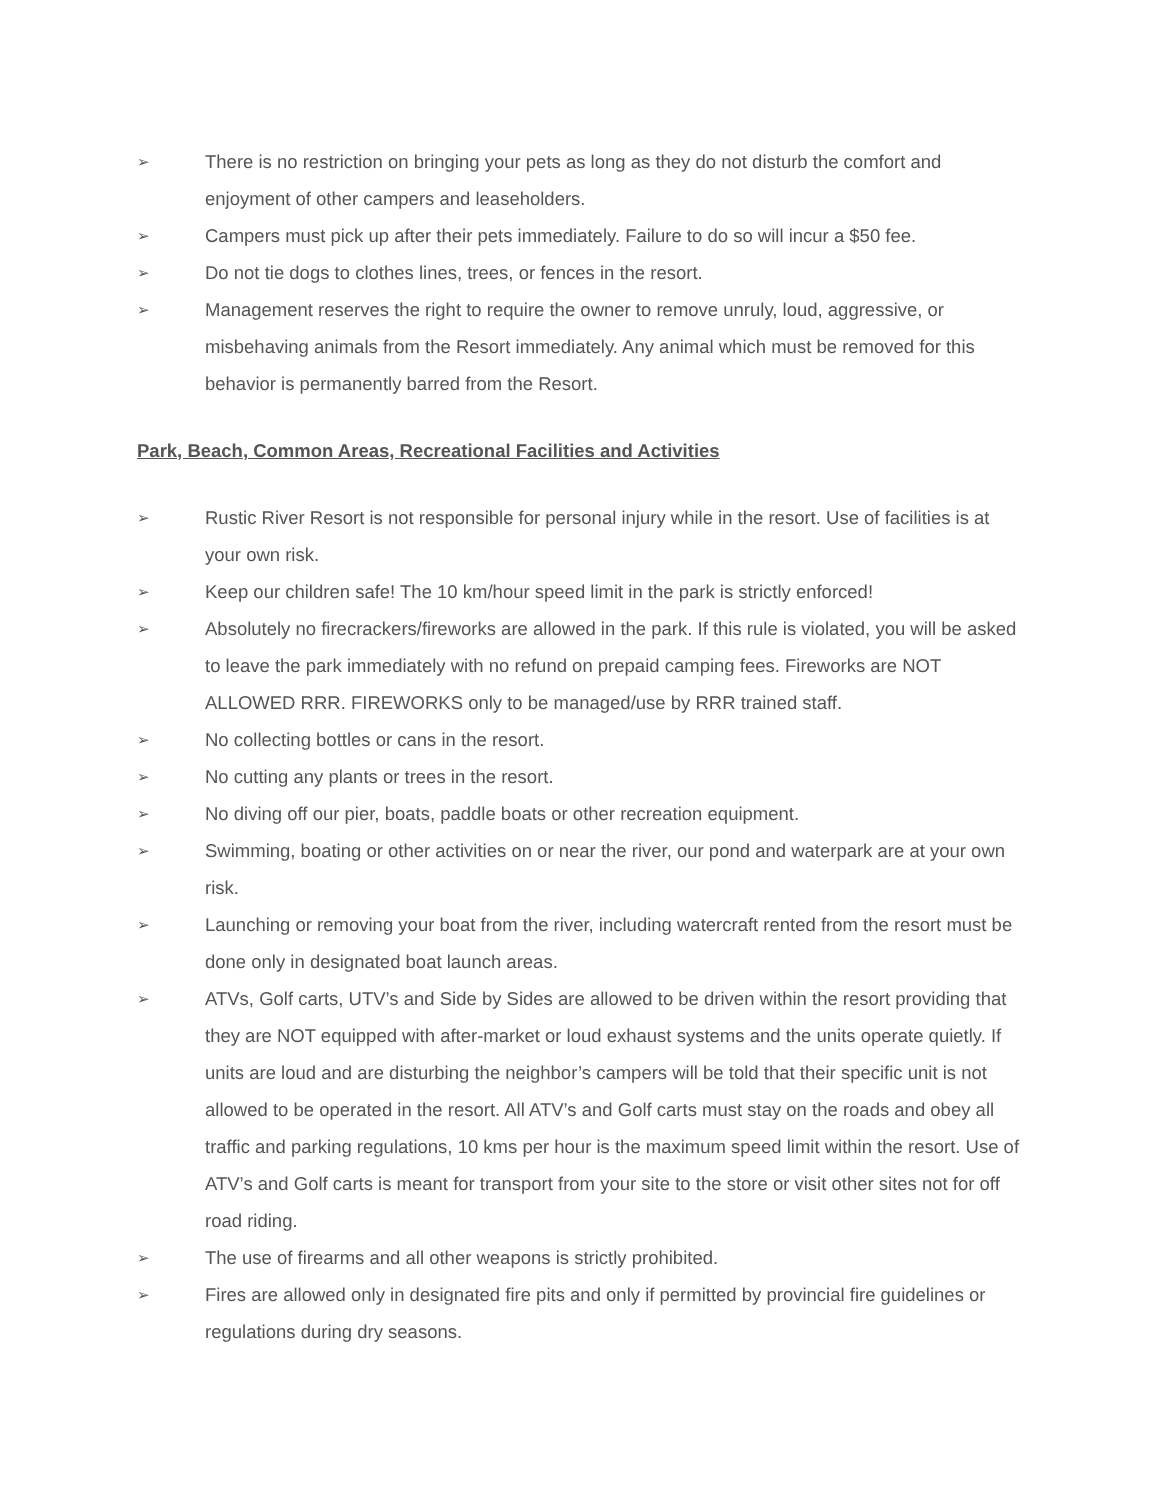➢ There is no restriction on bringing your pets as long as they do not disturb the comfort and enjoyment of other campers and leaseholders.
➢ Campers must pick up after their pets immediately. Failure to do so will incur a $50 fee.
➢ Do not tie dogs to clothes lines, trees, or fences in the resort.
➢ Management reserves the right to require the owner to remove unruly, loud, aggressive, or misbehaving animals from the Resort immediately. Any animal which must be removed for this behavior is permanently barred from the Resort.
Park, Beach, Common Areas, Recreational Facilities and Activities
➢ Rustic River Resort is not responsible for personal injury while in the resort. Use of facilities is at your own risk.
➢ Keep our children safe! The 10 km/hour speed limit in the park is strictly enforced!
➢ Absolutely no firecrackers/fireworks are allowed in the park. If this rule is violated, you will be asked to leave the park immediately with no refund on prepaid camping fees. Fireworks are NOT ALLOWED RRR. FIREWORKS only to be managed/use by RRR trained staff.
➢ No collecting bottles or cans in the resort.
➢ No cutting any plants or trees in the resort.
➢ No diving off our pier, boats, paddle boats or other recreation equipment.
➢ Swimming, boating or other activities on or near the river, our pond and waterpark are at your own risk.
➢ Launching or removing your boat from the river, including watercraft rented from the resort must be done only in designated boat launch areas.
➢ ATVs, Golf carts, UTV’s and Side by Sides are allowed to be driven within the resort providing that they are NOT equipped with after-market or loud exhaust systems and the units operate quietly. If units are loud and are disturbing the neighbor’s campers will be told that their specific unit is not allowed to be operated in the resort. All ATV’s and Golf carts must stay on the roads and obey all traffic and parking regulations, 10 kms per hour is the maximum speed limit within the resort. Use of ATV’s and Golf carts is meant for transport from your site to the store or visit other sites not for off road riding.
➢ The use of firearms and all other weapons is strictly prohibited.
➢ Fires are allowed only in designated fire pits and only if permitted by provincial fire guidelines or regulations during dry seasons.